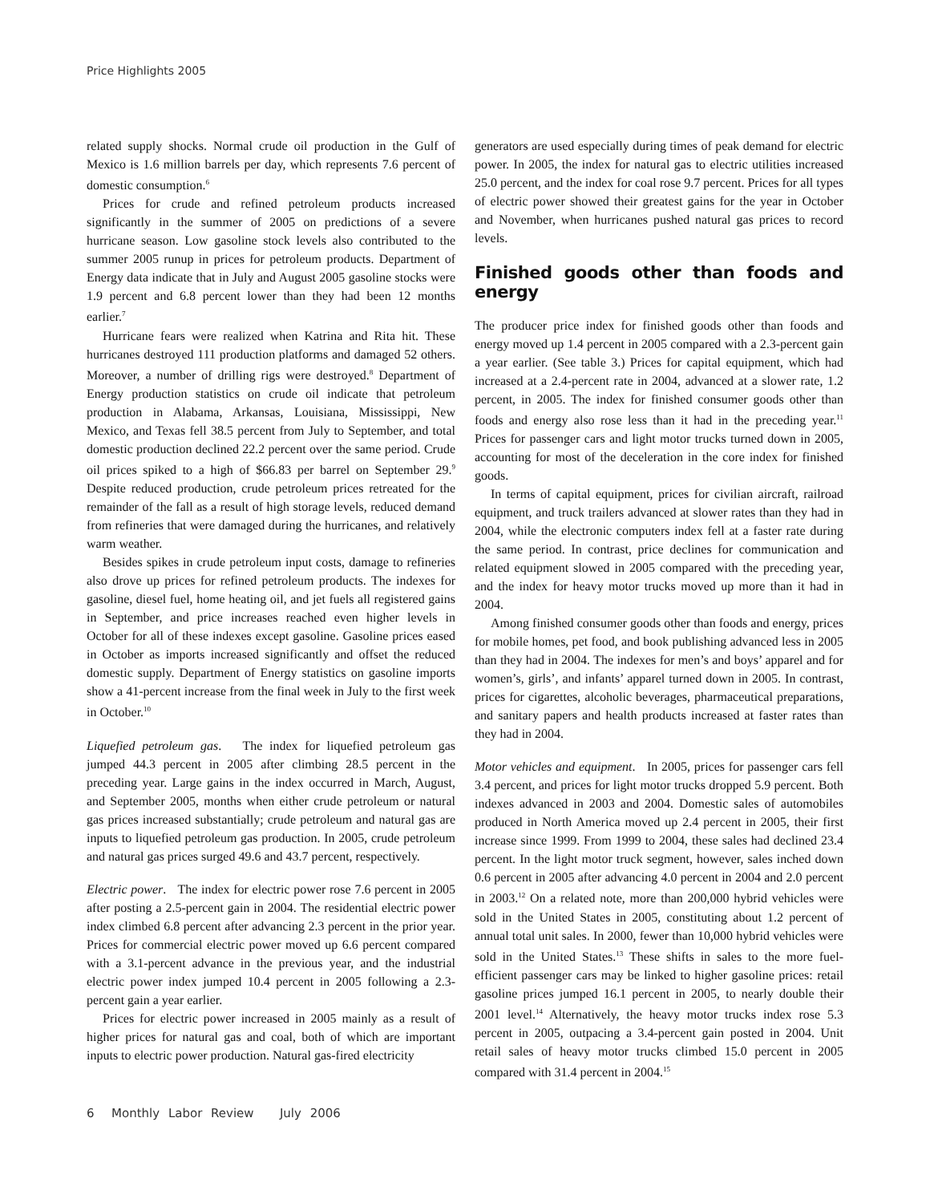Price Highlights 2005
related supply shocks. Normal crude oil production in the Gulf of Mexico is 1.6 million barrels per day, which represents 7.6 percent of domestic consumption.<sup>6</sup>
Prices for crude and refined petroleum products increased significantly in the summer of 2005 on predictions of a severe hurricane season. Low gasoline stock levels also contributed to the summer 2005 runup in prices for petroleum products. Department of Energy data indicate that in July and August 2005 gasoline stocks were 1.9 percent and 6.8 percent lower than they had been 12 months earlier.<sup>7</sup>
Hurricane fears were realized when Katrina and Rita hit. These hurricanes destroyed 111 production platforms and damaged 52 others. Moreover, a number of drilling rigs were destroyed.<sup>8</sup> Department of Energy production statistics on crude oil indicate that petroleum production in Alabama, Arkansas, Louisiana, Mississippi, New Mexico, and Texas fell 38.5 percent from July to September, and total domestic production declined 22.2 percent over the same period. Crude oil prices spiked to a high of $66.83 per barrel on September 29.<sup>9</sup> Despite reduced production, crude petroleum prices retreated for the remainder of the fall as a result of high storage levels, reduced demand from refineries that were damaged during the hurricanes, and relatively warm weather.
Besides spikes in crude petroleum input costs, damage to refineries also drove up prices for refined petroleum products. The indexes for gasoline, diesel fuel, home heating oil, and jet fuels all registered gains in September, and price increases reached even higher levels in October for all of these indexes except gasoline. Gasoline prices eased in October as imports increased significantly and offset the reduced domestic supply. Department of Energy statistics on gasoline imports show a 41-percent increase from the final week in July to the first week in October.<sup>10</sup>
Liquefied petroleum gas. The index for liquefied petroleum gas jumped 44.3 percent in 2005 after climbing 28.5 percent in the preceding year. Large gains in the index occurred in March, August, and September 2005, months when either crude petroleum or natural gas prices increased substantially; crude petroleum and natural gas are inputs to liquefied petroleum gas production. In 2005, crude petroleum and natural gas prices surged 49.6 and 43.7 percent, respectively.
Electric power. The index for electric power rose 7.6 percent in 2005 after posting a 2.5-percent gain in 2004. The residential electric power index climbed 6.8 percent after advancing 2.3 percent in the prior year. Prices for commercial electric power moved up 6.6 percent compared with a 3.1-percent advance in the previous year, and the industrial electric power index jumped 10.4 percent in 2005 following a 2.3-percent gain a year earlier.
Prices for electric power increased in 2005 mainly as a result of higher prices for natural gas and coal, both of which are important inputs to electric power production. Natural gas-fired electricity
generators are used especially during times of peak demand for electric power. In 2005, the index for natural gas to electric utilities increased 25.0 percent, and the index for coal rose 9.7 percent. Prices for all types of electric power showed their greatest gains for the year in October and November, when hurricanes pushed natural gas prices to record levels.
Finished goods other than foods and energy
The producer price index for finished goods other than foods and energy moved up 1.4 percent in 2005 compared with a 2.3-percent gain a year earlier. (See table 3.) Prices for capital equipment, which had increased at a 2.4-percent rate in 2004, advanced at a slower rate, 1.2 percent, in 2005. The index for finished consumer goods other than foods and energy also rose less than it had in the preceding year.<sup>11</sup> Prices for passenger cars and light motor trucks turned down in 2005, accounting for most of the deceleration in the core index for finished goods.
In terms of capital equipment, prices for civilian aircraft, railroad equipment, and truck trailers advanced at slower rates than they had in 2004, while the electronic computers index fell at a faster rate during the same period. In contrast, price declines for communication and related equipment slowed in 2005 compared with the preceding year, and the index for heavy motor trucks moved up more than it had in 2004.
Among finished consumer goods other than foods and energy, prices for mobile homes, pet food, and book publishing advanced less in 2005 than they had in 2004. The indexes for men’s and boys’ apparel and for women’s, girls’, and infants’ apparel turned down in 2005. In contrast, prices for cigarettes, alcoholic beverages, pharmaceutical preparations, and sanitary papers and health products increased at faster rates than they had in 2004.
Motor vehicles and equipment. In 2005, prices for passenger cars fell 3.4 percent, and prices for light motor trucks dropped 5.9 percent. Both indexes advanced in 2003 and 2004. Domestic sales of automobiles produced in North America moved up 2.4 percent in 2005, their first increase since 1999. From 1999 to 2004, these sales had declined 23.4 percent. In the light motor truck segment, however, sales inched down 0.6 percent in 2005 after advancing 4.0 percent in 2004 and 2.0 percent in 2003.<sup>12</sup> On a related note, more than 200,000 hybrid vehicles were sold in the United States in 2005, constituting about 1.2 percent of annual total unit sales. In 2000, fewer than 10,000 hybrid vehicles were sold in the United States.<sup>13</sup> These shifts in sales to the more fuel-efficient passenger cars may be linked to higher gasoline prices: retail gasoline prices jumped 16.1 percent in 2005, to nearly double their 2001 level.<sup>14</sup> Alternatively, the heavy motor trucks index rose 5.3 percent in 2005, outpacing a 3.4-percent gain posted in 2004. Unit retail sales of heavy motor trucks climbed 15.0 percent in 2005 compared with 31.4 percent in 2004.<sup>15</sup>
6 Monthly Labor Review July 2006